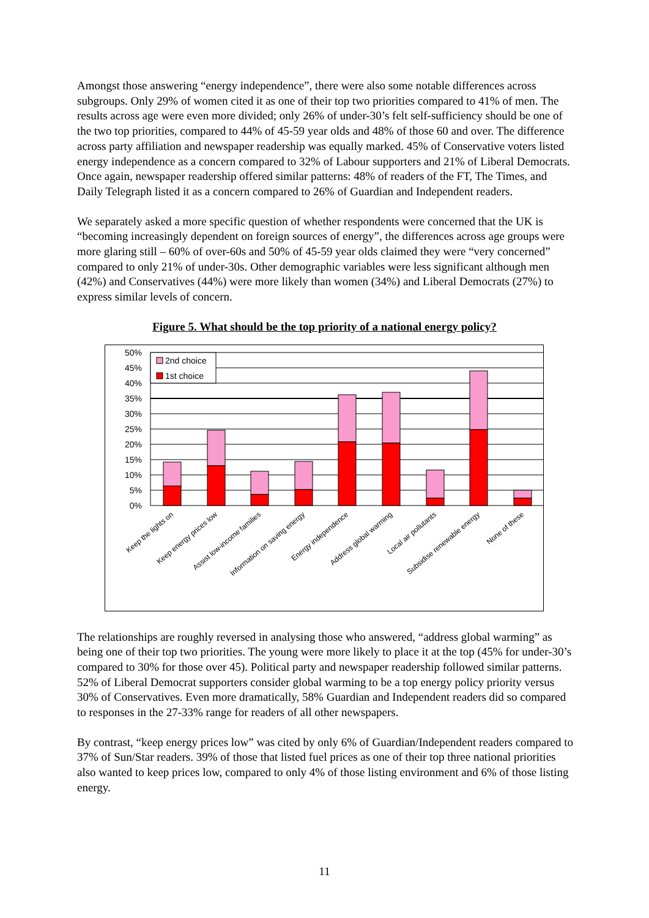Amongst those answering “energy independence”, there were also some notable differences across subgroups. Only 29% of women cited it as one of their top two priorities compared to 41% of men. The results across age were even more divided; only 26% of under-30’s felt self-sufficiency should be one of the two top priorities, compared to 44% of 45-59 year olds and 48% of those 60 and over. The difference across party affiliation and newspaper readership was equally marked. 45% of Conservative voters listed energy independence as a concern compared to 32% of Labour supporters and 21% of Liberal Democrats. Once again, newspaper readership offered similar patterns: 48% of readers of the FT, The Times, and Daily Telegraph listed it as a concern compared to 26% of Guardian and Independent readers.
We separately asked a more specific question of whether respondents were concerned that the UK is “becoming increasingly dependent on foreign sources of energy”, the differences across age groups were more glaring still – 60% of over-60s and 50% of 45-59 year olds claimed they were “very concerned” compared to only 21% of under-30s. Other demographic variables were less significant although men (42%) and Conservatives (44%) were more likely than women (34%) and Liberal Democrats (27%) to express similar levels of concern.
Figure 5. What should be the top priority of a national energy policy?
50%
45%
40%
35%
30%
25%
20%
15%
10%
5%
0%
2nd choice
1st choice
Keep the lights on
Keep energy prices low
Assist low-income families
Information on saving energy
Energy independence
Address global warming
Local air pollutants
Subsidise renewable energy
None of these
The relationships are roughly reversed in analysing those who answered, “address global warming” as being one of their top two priorities. The young were more likely to place it at the top (45% for under-30’s compared to 30% for those over 45). Political party and newspaper readership followed similar patterns. 52% of Liberal Democrat supporters consider global warming to be a top energy policy priority versus 30% of Conservatives. Even more dramatically, 58% Guardian and Independent readers did so compared to responses in the 27-33% range for readers of all other newspapers.
By contrast, “keep energy prices low” was cited by only 6% of Guardian/Independent readers compared to 37% of Sun/Star readers. 39% of those that listed fuel prices as one of their top three national priorities also wanted to keep prices low, compared to only 4% of those listing environment and 6% of those listing energy.
11